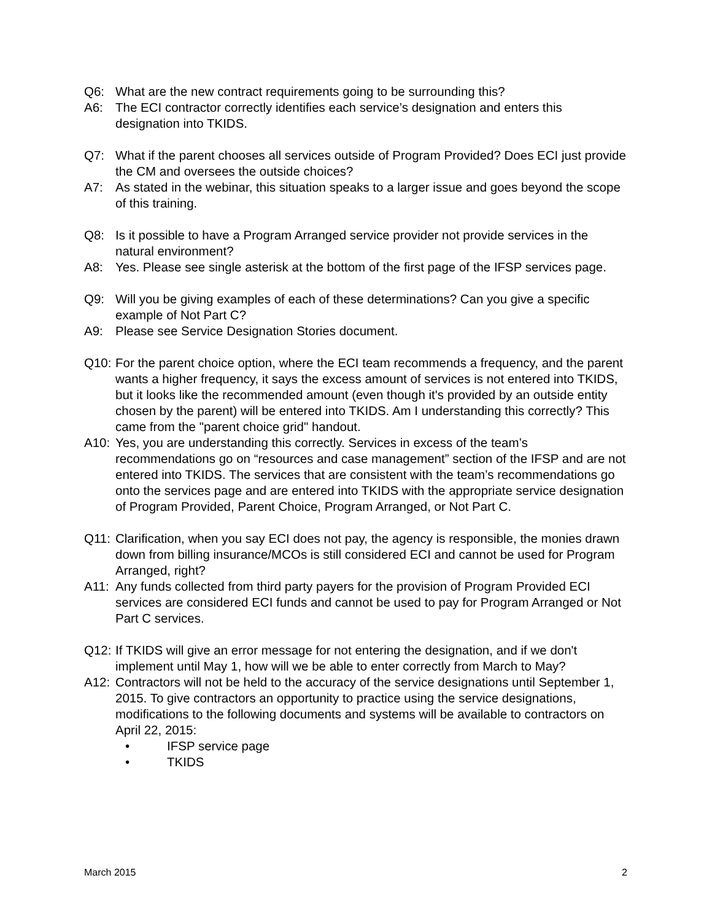Q6: What are the new contract requirements going to be surrounding this?
A6: The ECI contractor correctly identifies each service’s designation and enters this designation into TKIDS.
Q7: What if the parent chooses all services outside of Program Provided? Does ECI just provide the CM and oversees the outside choices?
A7: As stated in the webinar, this situation speaks to a larger issue and goes beyond the scope of this training.
Q8: Is it possible to have a Program Arranged service provider not provide services in the natural environment?
A8: Yes. Please see single asterisk at the bottom of the first page of the IFSP services page.
Q9: Will you be giving examples of each of these determinations? Can you give a specific example of Not Part C?
A9: Please see Service Designation Stories document.
Q10: For the parent choice option, where the ECI team recommends a frequency, and the parent wants a higher frequency, it says the excess amount of services is not entered into TKIDS, but it looks like the recommended amount (even though it's provided by an outside entity chosen by the parent) will be entered into TKIDS. Am I understanding this correctly? This came from the "parent choice grid" handout.
A10: Yes, you are understanding this correctly. Services in excess of the team’s recommendations go on “resources and case management” section of the IFSP and are not entered into TKIDS. The services that are consistent with the team’s recommendations go onto the services page and are entered into TKIDS with the appropriate service designation of Program Provided, Parent Choice, Program Arranged, or Not Part C.
Q11: Clarification, when you say ECI does not pay, the agency is responsible, the monies drawn down from billing insurance/MCOs is still considered ECI and cannot be used for Program Arranged, right?
A11: Any funds collected from third party payers for the provision of Program Provided ECI services are considered ECI funds and cannot be used to pay for Program Arranged or Not Part C services.
Q12: If TKIDS will give an error message for not entering the designation, and if we don't implement until May 1, how will we be able to enter correctly from March to May?
A12: Contractors will not be held to the accuracy of the service designations until September 1, 2015. To give contractors an opportunity to practice using the service designations, modifications to the following documents and systems will be available to contractors on April 22, 2015:
• IFSP service page
• TKIDS
March 2015 2